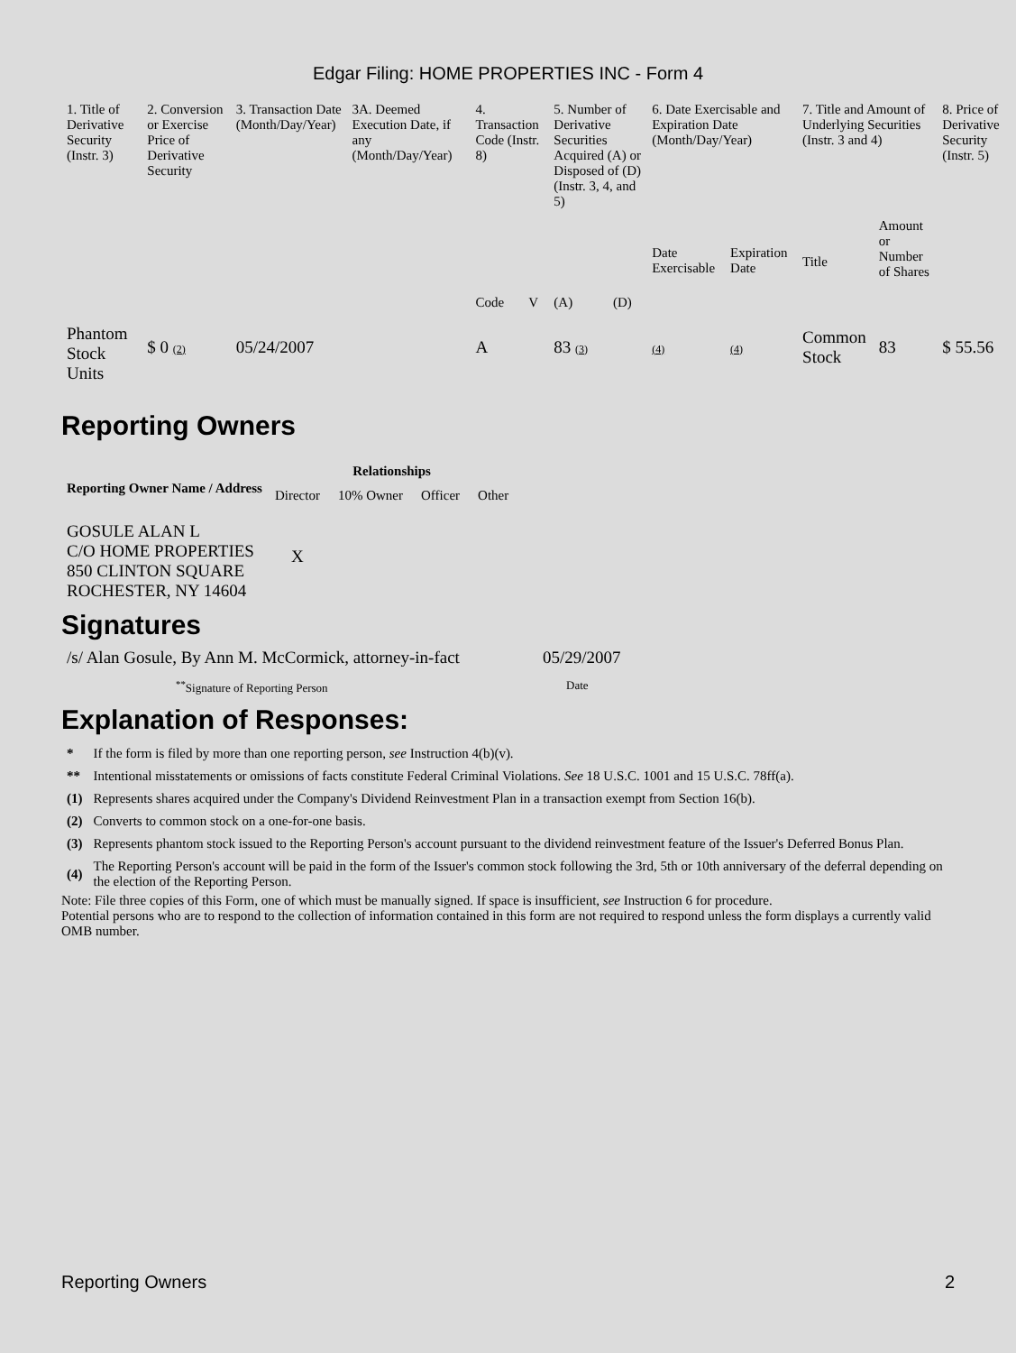Edgar Filing: HOME PROPERTIES INC - Form 4
| 1. Title of Derivative Security (Instr. 3) | 2. Conversion or Exercise Price of Derivative Security | 3. Transaction Date (Month/Day/Year) | 3A. Deemed Execution Date, if any (Month/Day/Year) | 4. Transaction Code (Instr. 8) | | 5. Number of Derivative Securities Acquired (A) or Disposed of (D) (Instr. 3, 4, and 5) | | 6. Date Exercisable and Expiration Date (Month/Day/Year) | | 7. Title and Amount of Underlying Securities (Instr. 3 and 4) | | 8. Price of Derivative Security (Instr. 5) |
| --- | --- | --- | --- | --- | --- | --- | --- | --- | --- | --- | --- | --- |
| | | | | Code | V | (A) | (D) | Date Exercisable | Expiration Date | Title | Amount or Number of Shares | |
| Phantom Stock Units | $ 0 (2) | 05/24/2007 | | A | | 83 (3) | | (4) | (4) | Common Stock | 83 | $ 55.56 |
Reporting Owners
| Reporting Owner Name / Address | Relationships | | | |
| --- | --- | --- | --- | --- |
| | Director | 10% Owner | Officer | Other |
| GOSULE ALAN L C/O HOME PROPERTIES 850 CLINTON SQUARE ROCHESTER, NY 14604 | X | | | |
Signatures
| /s/ Alan Gosule, By Ann M. McCormick, attorney-in-fact | 05/29/2007 |
| <sup>**</sup> Signature of Reporting Person | Date |
Explanation of Responses:
| * | If the form is filed by more than one reporting person, see Instruction 4(b)(v). |
| ** | Intentional misstatements or omissions of facts constitute Federal Criminal Violations. See 18 U.S.C. 1001 and 15 U.S.C. 78ff(a). |
| (1) | Represents shares acquired under the Company's Dividend Reinvestment Plan in a transaction exempt from Section 16(b). |
| (2) | Converts to common stock on a one-for-one basis. |
| (3) | Represents phantom stock issued to the Reporting Person's account pursuant to the dividend reinvestment feature of the Issuer's Deferred Bonus Plan. |
| (4) | The Reporting Person's account will be paid in the form of the Issuer's common stock following the 3rd, 5th or 10th anniversary of the deferral depending on the election of the Reporting Person. |
Note: File three copies of this Form, one of which must be manually signed. If space is insufficient, see Instruction 6 for procedure.
Potential persons who are to respond to the collection of information contained in this form are not required to respond unless the form displays a currently valid OMB number.
Reporting Owners 2